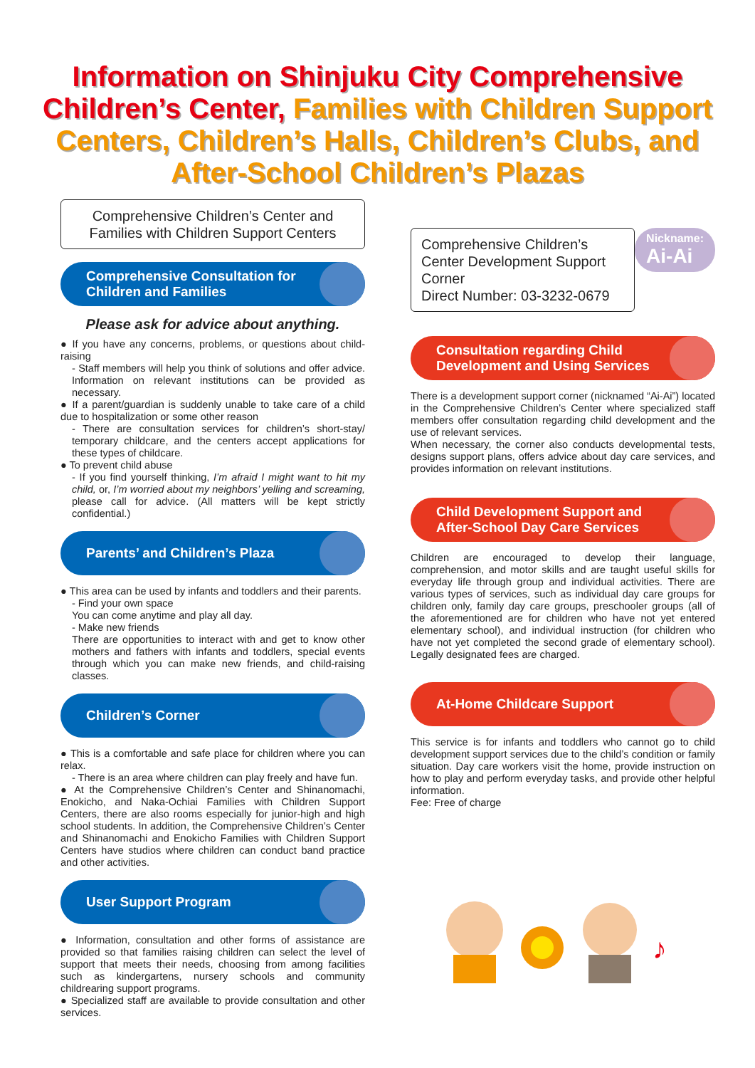Information on Shinjuku City Comprehensive Children’s Center, Families with Children Support Centers, Children’s Halls, Children’s Clubs, and After-School Children’s Plazas
Comprehensive Children’s Center and Families with Children Support Centers
Comprehensive Consultation for Children and Families
Please ask for advice about anything.
● If you have any concerns, problems, or questions about child-raising
- Staff members will help you think of solutions and offer advice. Information on relevant institutions can be provided as necessary.
● If a parent/guardian is suddenly unable to take care of a child due to hospitalization or some other reason
- There are consultation services for children’s short-stay/ temporary childcare, and the centers accept applications for these types of childcare.
● To prevent child abuse
- If you find yourself thinking, I’m afraid I might want to hit my child, or, I’m worried about my neighbors’ yelling and screaming, please call for advice. (All matters will be kept strictly confidential.)
Parents’ and Children’s Plaza
● This area can be used by infants and toddlers and their parents.
- Find your own space
You can come anytime and play all day.
- Make new friends
There are opportunities to interact with and get to know other mothers and fathers with infants and toddlers, special events through which you can make new friends, and child-raising classes.
Children’s Corner
● This is a comfortable and safe place for children where you can relax.
- There is an area where children can play freely and have fun.
● At the Comprehensive Children’s Center and Shinanomachi, Enokicho, and Naka-Ochiai Families with Children Support Centers, there are also rooms especially for junior-high and high school students. In addition, the Comprehensive Children’s Center and Shinanomachi and Enokicho Families with Children Support Centers have studios where children can conduct band practice and other activities.
User Support Program
● Information, consultation and other forms of assistance are provided so that families raising children can select the level of support that meets their needs, choosing from among facilities such as kindergartens, nursery schools and community childrearing support programs.
● Specialized staff are available to provide consultation and other services.
Comprehensive Children’s Center Development Support Corner
Direct Number: 03-3232-0679
Nickname:
Ai-Ai
Consultation regarding Child Development and Using Services
There is a development support corner (nicknamed “Ai-Ai”) located in the Comprehensive Children’s Center where specialized staff members offer consultation regarding child development and the use of relevant services.
When necessary, the corner also conducts developmental tests, designs support plans, offers advice about day care services, and provides information on relevant institutions.
Child Development Support and After-School Day Care Services
Children are encouraged to develop their language, comprehension, and motor skills and are taught useful skills for everyday life through group and individual activities. There are various types of services, such as individual day care groups for children only, family day care groups, preschooler groups (all of the aforementioned are for children who have not yet entered elementary school), and individual instruction (for children who have not yet completed the second grade of elementary school). Legally designated fees are charged.
At-Home Childcare Support
This service is for infants and toddlers who cannot go to child development support services due to the child’s condition or family situation. Day care workers visit the home, provide instruction on how to play and perform everyday tasks, and provide other helpful information.
Fee: Free of charge
♪